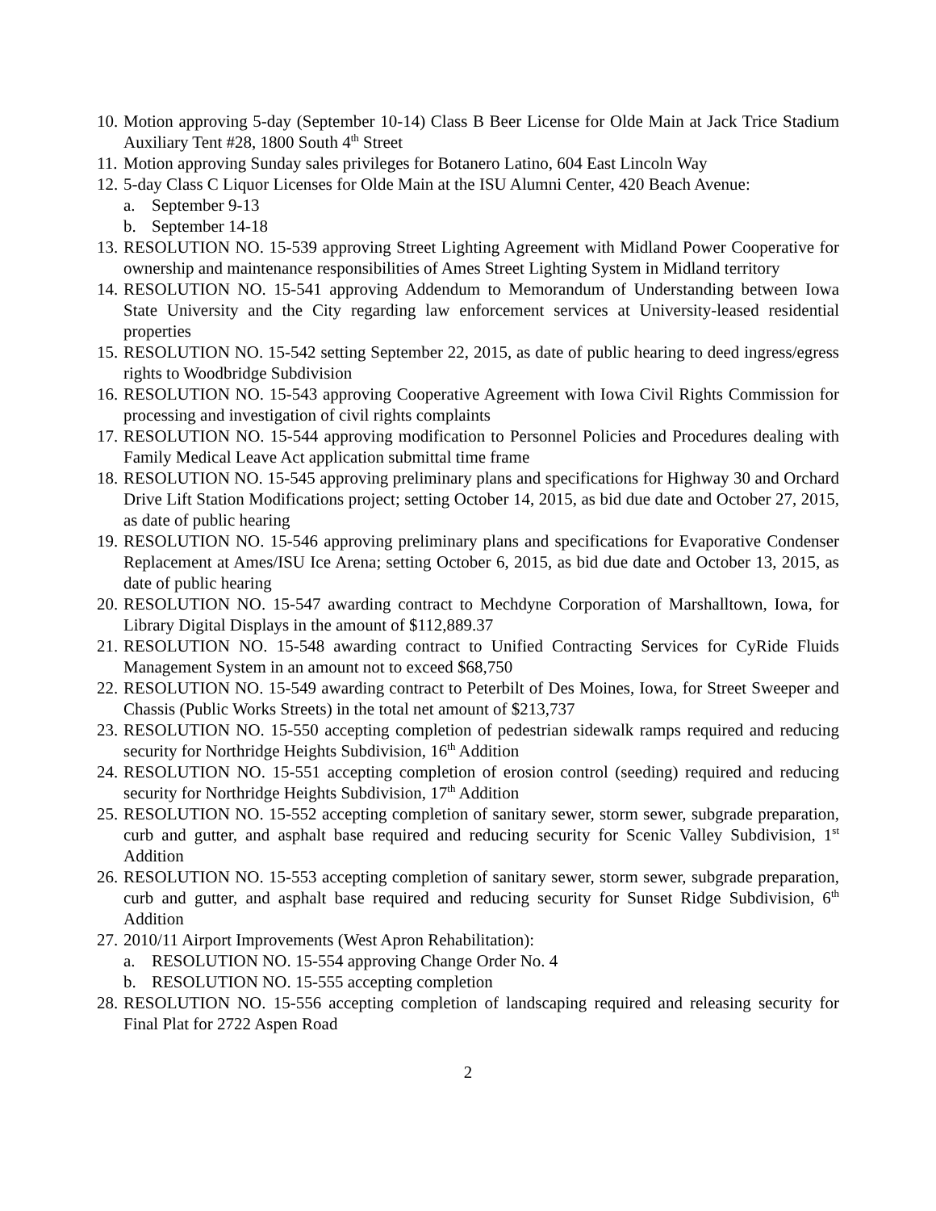10. Motion approving 5-day (September 10-14) Class B Beer License for Olde Main at Jack Trice Stadium Auxiliary Tent #28, 1800 South 4<sup>th</sup> Street
11. Motion approving Sunday sales privileges for Botanero Latino, 604 East Lincoln Way
12. 5-day Class C Liquor Licenses for Olde Main at the ISU Alumni Center, 420 Beach Avenue:
a. September 9-13
b. September 14-18
13. RESOLUTION NO. 15-539 approving Street Lighting Agreement with Midland Power Cooperative for ownership and maintenance responsibilities of Ames Street Lighting System in Midland territory
14. RESOLUTION NO. 15-541 approving Addendum to Memorandum of Understanding between Iowa State University and the City regarding law enforcement services at University-leased residential properties
15. RESOLUTION NO. 15-542 setting September 22, 2015, as date of public hearing to deed ingress/egress rights to Woodbridge Subdivision
16. RESOLUTION NO. 15-543 approving Cooperative Agreement with Iowa Civil Rights Commission for processing and investigation of civil rights complaints
17. RESOLUTION NO. 15-544 approving modification to Personnel Policies and Procedures dealing with Family Medical Leave Act application submittal time frame
18. RESOLUTION NO. 15-545 approving preliminary plans and specifications for Highway 30 and Orchard Drive Lift Station Modifications project; setting October 14, 2015, as bid due date and October 27, 2015, as date of public hearing
19. RESOLUTION NO. 15-546 approving preliminary plans and specifications for Evaporative Condenser Replacement at Ames/ISU Ice Arena; setting October 6, 2015, as bid due date and October 13, 2015, as date of public hearing
20. RESOLUTION NO. 15-547 awarding contract to Mechdyne Corporation of Marshalltown, Iowa, for Library Digital Displays in the amount of $112,889.37
21. RESOLUTION NO. 15-548 awarding contract to Unified Contracting Services for CyRide Fluids Management System in an amount not to exceed $68,750
22. RESOLUTION NO. 15-549 awarding contract to Peterbilt of Des Moines, Iowa, for Street Sweeper and Chassis (Public Works Streets) in the total net amount of $213,737
23. RESOLUTION NO. 15-550 accepting completion of pedestrian sidewalk ramps required and reducing security for Northridge Heights Subdivision, 16<sup>th</sup> Addition
24. RESOLUTION NO. 15-551 accepting completion of erosion control (seeding) required and reducing security for Northridge Heights Subdivision, 17<sup>th</sup> Addition
25. RESOLUTION NO. 15-552 accepting completion of sanitary sewer, storm sewer, subgrade preparation, curb and gutter, and asphalt base required and reducing security for Scenic Valley Subdivision, 1<sup>st</sup> Addition
26. RESOLUTION NO. 15-553 accepting completion of sanitary sewer, storm sewer, subgrade preparation, curb and gutter, and asphalt base required and reducing security for Sunset Ridge Subdivision, 6<sup>th</sup> Addition
27. 2010/11 Airport Improvements (West Apron Rehabilitation):
a. RESOLUTION NO. 15-554 approving Change Order No. 4
b. RESOLUTION NO. 15-555 accepting completion
28. RESOLUTION NO. 15-556 accepting completion of landscaping required and releasing security for Final Plat for 2722 Aspen Road
2